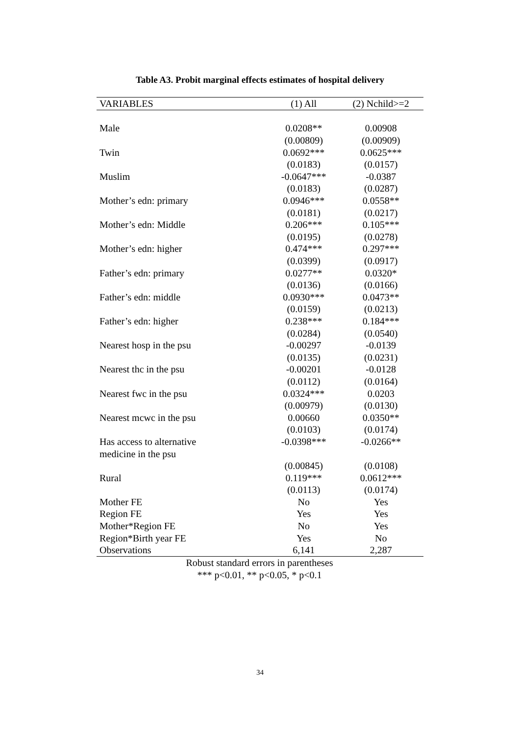Table A3. Probit marginal effects estimates of hospital delivery
| VARIABLES | (1) All | (2) Nchild>=2 |
| --- | --- | --- |
| Male | 0.0208** | 0.00908 |
| | (0.00809) | (0.00909) |
| Twin | 0.0692*** | 0.0625*** |
| | (0.0183) | (0.0157) |
| Muslim | -0.0647*** | -0.0387 |
| | (0.0183) | (0.0287) |
| Mother’s edn: primary | 0.0946*** | 0.0558** |
| | (0.0181) | (0.0217) |
| Mother’s edn: Middle | 0.206*** | 0.105*** |
| | (0.0195) | (0.0278) |
| Mother’s edn: higher | 0.474*** | 0.297*** |
| | (0.0399) | (0.0917) |
| Father’s edn: primary | 0.0277** | 0.0320* |
| | (0.0136) | (0.0166) |
| Father’s edn: middle | 0.0930*** | 0.0473** |
| | (0.0159) | (0.0213) |
| Father’s edn: higher | 0.238*** | 0.184*** |
| | (0.0284) | (0.0540) |
| Nearest hosp in the psu | -0.00297 | -0.0139 |
| | (0.0135) | (0.0231) |
| Nearest thc in the psu | -0.00201 | -0.0128 |
| | (0.0112) | (0.0164) |
| Nearest fwc in the psu | 0.0324*** | 0.0203 |
| | (0.00979) | (0.0130) |
| Nearest mcwc in the psu | 0.00660 | 0.0350** |
| | (0.0103) | (0.0174) |
| Has access to alternative | -0.0398*** | -0.0266** |
| medicine in the psu | | |
| | (0.00845) | (0.0108) |
| Rural | 0.119*** | 0.0612*** |
| | (0.0113) | (0.0174) |
| Mother FE | No | Yes |
| Region FE | Yes | Yes |
| Mother*Region FE | No | Yes |
| Region*Birth year FE | Yes | No |
| Observations | 6,141 | 2,287 |
Robust standard errors in parentheses
*** p<0.01, ** p<0.05, * p<0.1
34